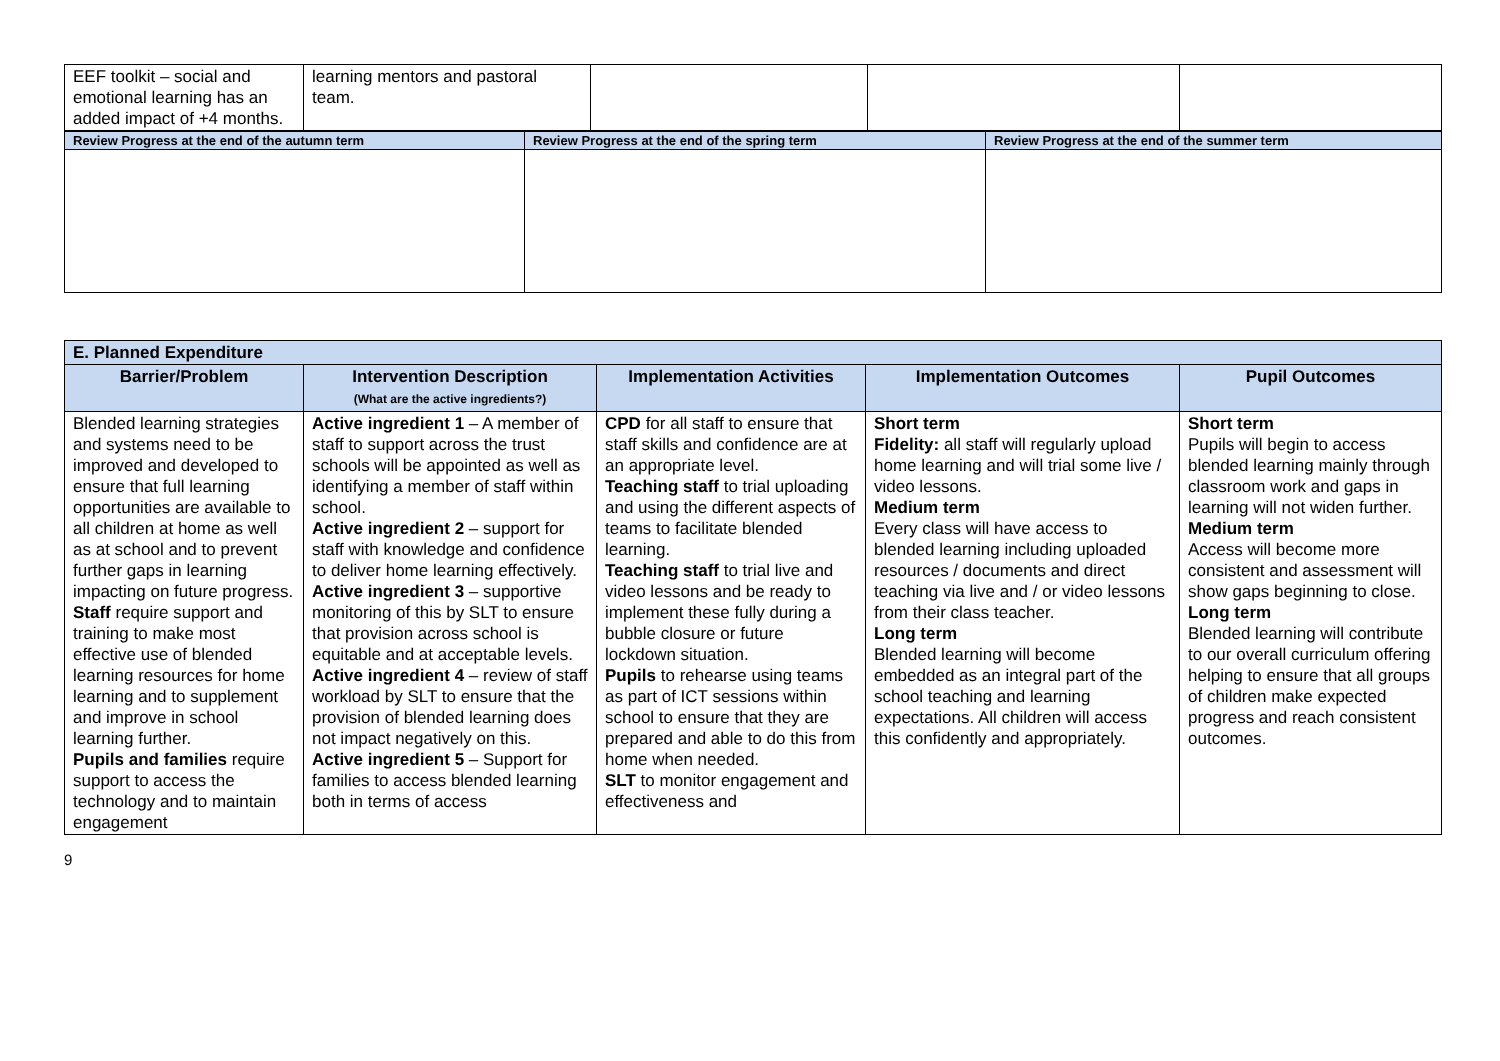| EEF toolkit – social and emotional learning has an added impact of +4 months. | learning mentors and pastoral team. | | | |
| Review Progress at the end of the autumn term | Review Progress at the end of the spring term | Review Progress at the end of the summer term |
| E. Planned Expenditure | | | | |
| Barrier/Problem | Intervention Description (What are the active ingredients?) | Implementation Activities | Implementation Outcomes | Pupil Outcomes |
| Blended learning strategies and systems need to be improved and developed to ensure that full learning opportunities are available to all children at home as well as at school and to prevent further gaps in learning impacting on future progress. Staff require support and training to make most effective use of blended learning resources for home learning and to supplement and improve in school learning further. Pupils and families require support to access the technology and to maintain engagement | Active ingredient 1 – A member of staff to support across the trust schools will be appointed as well as identifying a member of staff within school. Active ingredient 2 – support for staff with knowledge and confidence to deliver home learning effectively. Active ingredient 3 – supportive monitoring of this by SLT to ensure that provision across school is equitable and at acceptable levels. Active ingredient 4 – review of staff workload by SLT to ensure that the provision of blended learning does not impact negatively on this. Active ingredient 5 – Support for families to access blended learning both in terms of access | CPD for all staff to ensure that staff skills and confidence are at an appropriate level. Teaching staff to trial uploading and using the different aspects of teams to facilitate blended learning. Teaching staff to trial live and video lessons and be ready to implement these fully during a bubble closure or future lockdown situation. Pupils to rehearse using teams as part of ICT sessions within school to ensure that they are prepared and able to do this from home when needed. SLT to monitor engagement and effectiveness and | Short term Fidelity: all staff will regularly upload home learning and will trial some live / video lessons. Medium term Every class will have access to blended learning including uploaded resources / documents and direct teaching via live and / or video lessons from their class teacher. Long term Blended learning will become embedded as an integral part of the school teaching and learning expectations. All children will access this confidently and appropriately. | Short term Pupils will begin to access blended learning mainly through classroom work and gaps in learning will not widen further. Medium term Access will become more consistent and assessment will show gaps beginning to close. Long term Blended learning will contribute to our overall curriculum offering helping to ensure that all groups of children make expected progress and reach consistent outcomes. |
9